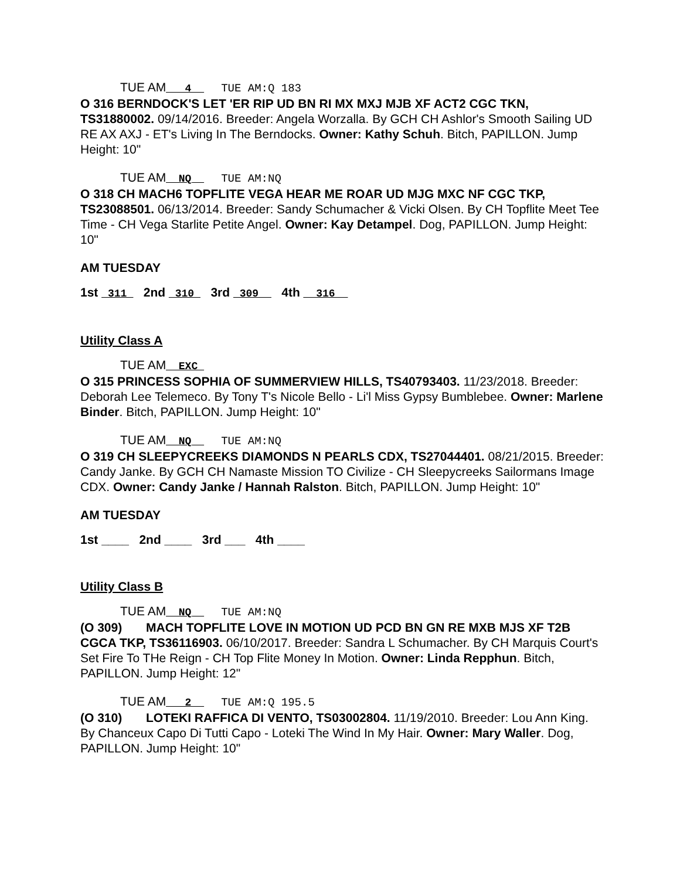TUE AM___4__ TUE AM:Q 183
O 316 BERNDOCK'S LET 'ER RIP UD BN RI MX MXJ MJB XF ACT2 CGC TKN, TS31880002. 09/14/2016. Breeder: Angela Worzalla. By GCH CH Ashlor's Smooth Sailing UD RE AX AXJ - ET's Living In The Berndocks. Owner: Kathy Schuh. Bitch, PAPILLON. Jump Height: 10"
TUE AM__NQ__ TUE AM:NQ
O 318 CH MACH6 TOPFLITE VEGA HEAR ME ROAR UD MJG MXC NF CGC TKP, TS23088501. 06/13/2014. Breeder: Sandy Schumacher & Vicki Olsen. By CH Topflite Meet Tee Time - CH Vega Starlite Petite Angel. Owner: Kay Detampel. Dog, PAPILLON. Jump Height: 10"
AM TUESDAY
1st _311_ 2nd _310_ 3rd _309__ 4th __316__
Utility Class A
TUE AM__EXC_
O 315 PRINCESS SOPHIA OF SUMMERVIEW HILLS, TS40793403. 11/23/2018. Breeder: Deborah Lee Telemeco. By Tony T's Nicole Bello - Li'l Miss Gypsy Bumblebee. Owner: Marlene Binder. Bitch, PAPILLON. Jump Height: 10"
TUE AM__NQ__ TUE AM:NQ
O 319 CH SLEEPYCREEKS DIAMONDS N PEARLS CDX, TS27044401. 08/21/2015. Breeder: Candy Janke. By GCH CH Namaste Mission TO Civilize - CH Sleepycreeks Sailormans Image CDX. Owner: Candy Janke / Hannah Ralston. Bitch, PAPILLON. Jump Height: 10"
AM TUESDAY
1st ____ 2nd ____ 3rd ___ 4th ____
Utility Class B
TUE AM__NQ__ TUE AM:NQ
(O 309) MACH TOPFLITE LOVE IN MOTION UD PCD BN GN RE MXB MJS XF T2B CGCA TKP, TS36116903. 06/10/2017. Breeder: Sandra L Schumacher. By CH Marquis Court's Set Fire To THe Reign - CH Top Flite Money In Motion. Owner: Linda Repphun. Bitch, PAPILLON. Jump Height: 12"
TUE AM___2__ TUE AM:Q 195.5
(O 310) LOTEKI RAFFICA DI VENTO, TS03002804. 11/19/2010. Breeder: Lou Ann King. By Chanceux Capo Di Tutti Capo - Loteki The Wind In My Hair. Owner: Mary Waller. Dog, PAPILLON. Jump Height: 10"